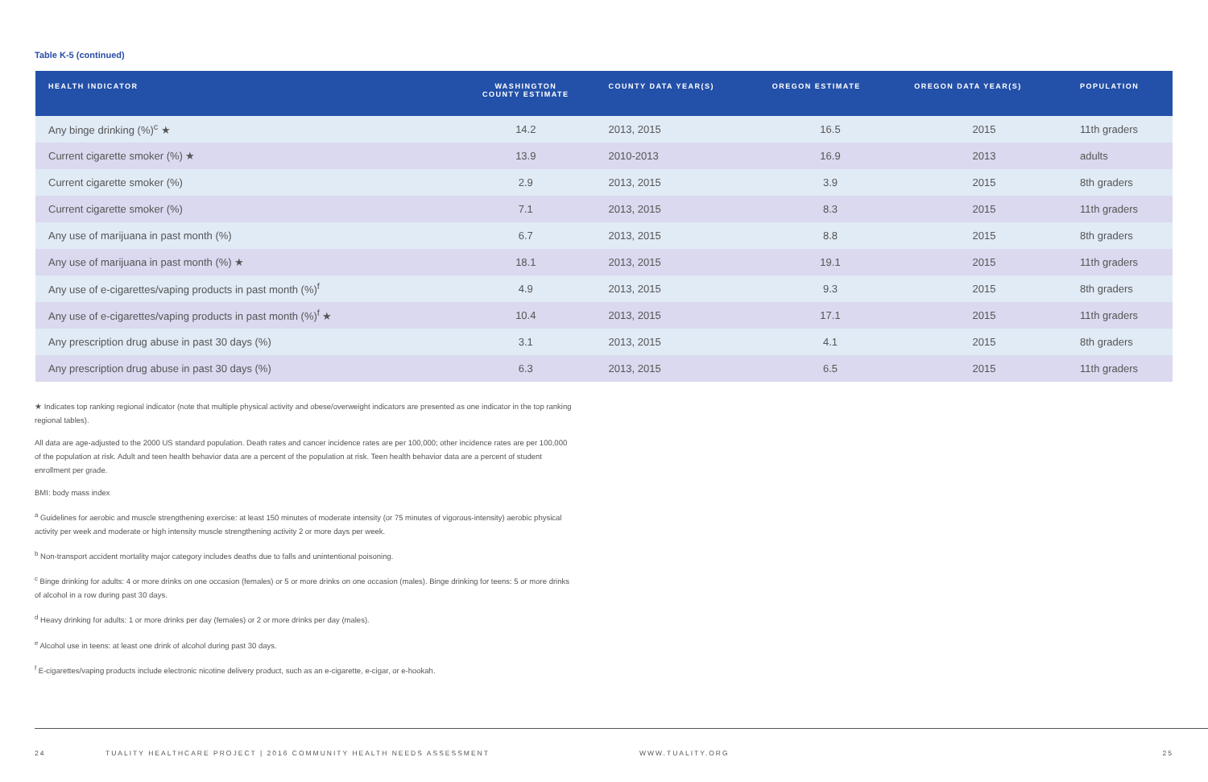Table K-5 (continued)
| HEALTH INDICATOR | WASHINGTON COUNTY ESTIMATE | COUNTY DATA YEAR(S) | OREGON ESTIMATE | OREGON DATA YEAR(S) | POPULATION |
| --- | --- | --- | --- | --- | --- |
| Any binge drinking (%)<sup>c</sup> ★ | 14.2 | 2013, 2015 | 16.5 | 2015 | 11th graders |
| Current cigarette smoker (%) ★ | 13.9 | 2010-2013 | 16.9 | 2013 | adults |
| Current cigarette smoker (%) | 2.9 | 2013, 2015 | 3.9 | 2015 | 8th graders |
| Current cigarette smoker (%) | 7.1 | 2013, 2015 | 8.3 | 2015 | 11th graders |
| Any use of marijuana in past month (%) | 6.7 | 2013, 2015 | 8.8 | 2015 | 8th graders |
| Any use of marijuana in past month (%) ★ | 18.1 | 2013, 2015 | 19.1 | 2015 | 11th graders |
| Any use of e-cigarettes/vaping products in past month (%)<sup>f</sup> | 4.9 | 2013, 2015 | 9.3 | 2015 | 8th graders |
| Any use of e-cigarettes/vaping products in past month (%)<sup>f</sup> ★ | 10.4 | 2013, 2015 | 17.1 | 2015 | 11th graders |
| Any prescription drug abuse in past 30 days (%) | 3.1 | 2013, 2015 | 4.1 | 2015 | 8th graders |
| Any prescription drug abuse in past 30 days (%) | 6.3 | 2013, 2015 | 6.5 | 2015 | 11th graders |
★ Indicates top ranking regional indicator (note that multiple physical activity and obese/overweight indicators are presented as one indicator in the top ranking regional tables).
All data are age-adjusted to the 2000 US standard population. Death rates and cancer incidence rates are per 100,000; other incidence rates are per 100,000 of the population at risk. Adult and teen health behavior data are a percent of the population at risk. Teen health behavior data are a percent of student enrollment per grade.
BMI: body mass index
<sup>a</sup> Guidelines for aerobic and muscle strengthening exercise: at least 150 minutes of moderate intensity (or 75 minutes of vigorous-intensity) aerobic physical activity per week and moderate or high intensity muscle strengthening activity 2 or more days per week.
<sup>b</sup> Non-transport accident mortality major category includes deaths due to falls and unintentional poisoning.
<sup>c</sup> Binge drinking for adults: 4 or more drinks on one occasion (females) or 5 or more drinks on one occasion (males). Binge drinking for teens: 5 or more drinks of alcohol in a row during past 30 days.
<sup>d</sup> Heavy drinking for adults: 1 or more drinks per day (females) or 2 or more drinks per day (males).
<sup>e</sup> Alcohol use in teens: at least one drink of alcohol during past 30 days.
<sup>f</sup> E-cigarettes/vaping products include electronic nicotine delivery product, such as an e-cigarette, e-cigar, or e-hookah.
24 TUALITY HEALTHCARE PROJECT | 2016 COMMUNITY HEALTH NEEDS ASSESSMENT WWW.TUALITY.ORG 25